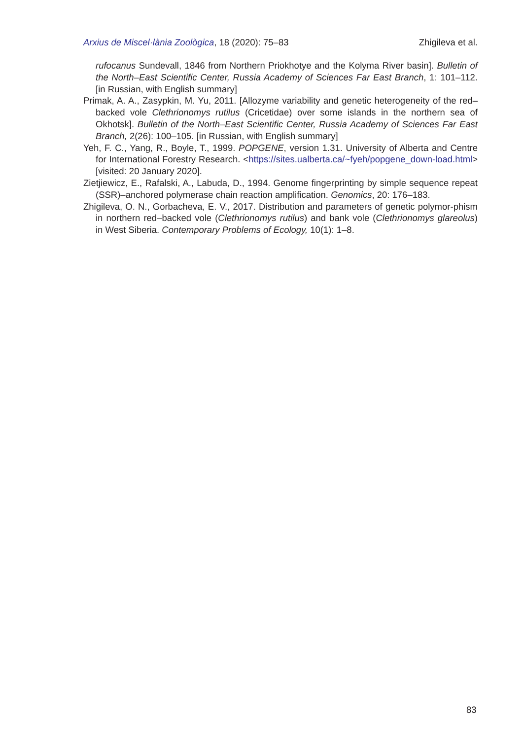Arxius de Miscel·lània Zoològica, 18 (2020): 75–83 Zhigileva et al.
rufocanus Sundevall, 1846 from Northern Priokhotye and the Kolyma River basin]. Bulletin of the North–East Scientific Center, Russia Academy of Sciences Far East Branch, 1: 101–112. [in Russian, with English summary]
Primak, A. A., Zasypkin, M. Yu, 2011. [Allozyme variability and genetic heterogeneity of the red–backed vole Clethrionomys rutilus (Cricetidae) over some islands in the northern sea of Okhotsk]. Bulletin of the North–East Scientific Center, Russia Academy of Sciences Far East Branch, 2(26): 100–105. [in Russian, with English summary]
Yeh, F. C., Yang, R., Boyle, T., 1999. POPGENE, version 1.31. University of Alberta and Centre for International Forestry Research. <https://sites.ualberta.ca/~fyeh/popgene_down-load.html> [visited: 20 January 2020].
Zietjiewicz, E., Rafalski, A., Labuda, D., 1994. Genome fingerprinting by simple sequence repeat (SSR)–anchored polymerase chain reaction amplification. Genomics, 20: 176–183.
Zhigileva, O. N., Gorbacheva, E. V., 2017. Distribution and parameters of genetic polymor-phism in northern red–backed vole (Clethrionomys rutilus) and bank vole (Clethrionomys glareolus) in West Siberia. Contemporary Problems of Ecology, 10(1): 1–8.
83